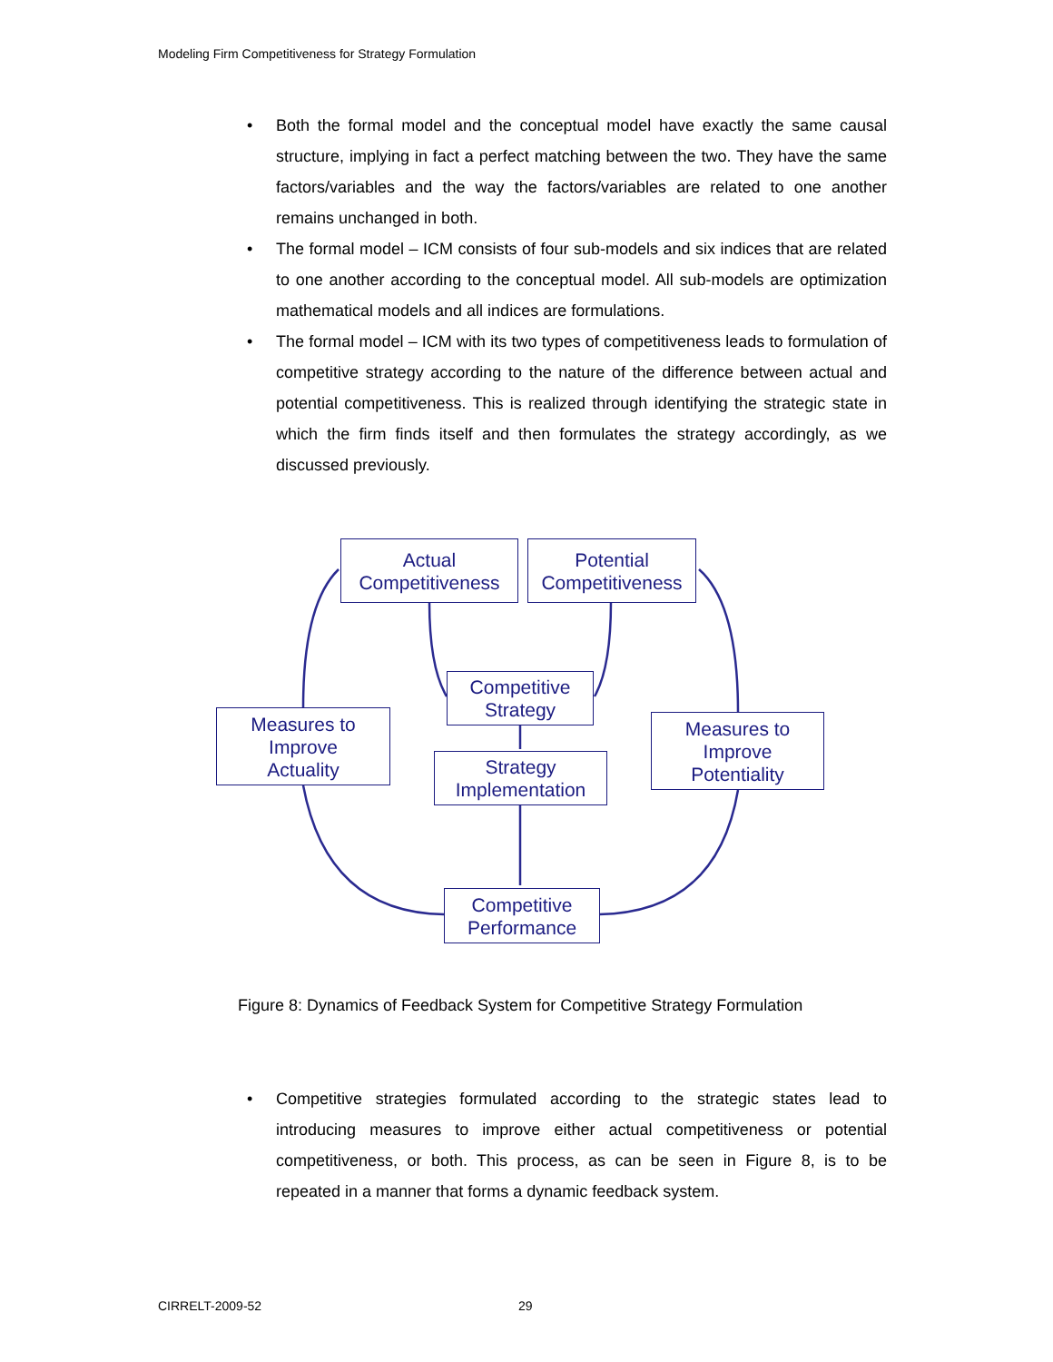Modeling Firm Competitiveness for Strategy Formulation
• Both the formal model and the conceptual model have exactly the same causal structure, implying in fact a perfect matching between the two. They have the same factors/variables and the way the factors/variables are related to one another remains unchanged in both.
• The formal model – ICM consists of four sub-models and six indices that are related to one another according to the conceptual model. All sub-models are optimization mathematical models and all indices are formulations.
• The formal model – ICM with its two types of competitiveness leads to formulation of competitive strategy according to the nature of the difference between actual and potential competitiveness. This is realized through identifying the strategic state in which the firm finds itself and then formulates the strategy accordingly, as we discussed previously.
Actual
Competitiveness
Potential
Competitiveness
Competitive
Strategy
Measures to
Improve
Actuality
Strategy
Implementation
Measures to
Improve
Potentiality
Competitive
Performance
Figure 8: Dynamics of Feedback System for Competitive Strategy Formulation
• Competitive strategies formulated according to the strategic states lead to introducing measures to improve either actual competitiveness or potential competitiveness, or both. This process, as can be seen in Figure 8, is to be repeated in a manner that forms a dynamic feedback system.
CIRRELT-2009-52 29